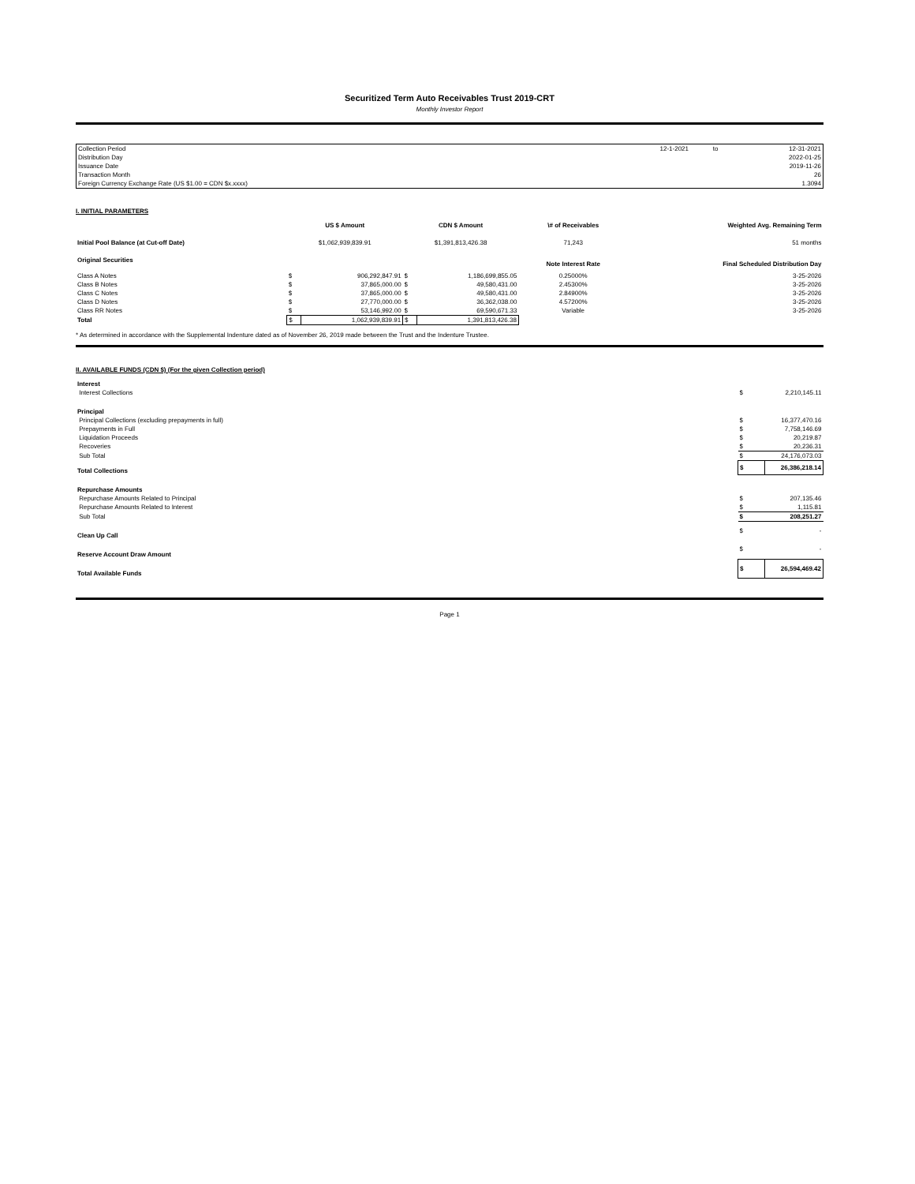Securitized Term Auto Receivables Trust 2019-CRT
Monthly Investor Report
| Collection Period | 12-1-2021 | to | 12-31-2021 |
| Distribution Day | | | 2022-01-25 |
| Issuance Date | | | 2019-11-26 |
| Transaction Month | | | 26 |
| Foreign Currency Exchange Rate (US $1.00 = CDN $x.xxxx) | | | 1.3094 |
I. INITIAL PARAMETERS
| | US $ Amount | | CDN $ Amount | | \# of Receivables | Weighted Avg. Remaining Term |
| --- | --- | --- | --- | --- | --- | --- |
| Initial Pool Balance (at Cut-off Date) | $1,062,939,839.91 | | $1,391,813,426.38 | | 71,243 | 51 months |
| Original Securities | | | | | Note Interest Rate | Final Scheduled Distribution Day |
| Class A Notes | $ | 906,292,847.91 | $ | 1,186,699,855.05 | 0.25000% | 3-25-2026 |
| Class B Notes | $ | 37,865,000.00 | $ | 49,580,431.00 | 2.45300% | 3-25-2026 |
| Class C Notes | $ | 37,865,000.00 | $ | 49,580,431.00 | 2.84900% | 3-25-2026 |
| Class D Notes | $ | 27,770,000.00 | $ | 36,362,038.00 | 4.57200% | 3-25-2026 |
| Class RR Notes | $ | 53,146,992.00 | $ | 69,590,671.33 | Variable | 3-25-2026 |
| Total | $ | 1,062,939,839.91 | $ | 1,391,813,426.38 | | |
* As determined in accordance with the Supplemental Indenture dated as of November 26, 2019 made between the Trust and the Indenture Trustee.
II. AVAILABLE FUNDS (CDN $) (For the given Collection period)
| Interest | | |
| Interest Collections | $ | 2,210,145.11 |
| Principal | | |
| Principal Collections (excluding prepayments in full) | $ | 16,377,470.16 |
| Prepayments in Full | $ | 7,758,146.69 |
| Liquidation Proceeds | $ | 20,219.87 |
| Recoveries | $ | 20,236.31 |
| Sub Total | $ | 24,176,073.03 |
| Total Collections | $ | 26,386,218.14 |
| Repurchase Amounts | | |
| Repurchase Amounts Related to Principal | $ | 207,135.46 |
| Repurchase Amounts Related to Interest | $ | 1,115.81 |
| Sub Total | $ | 208,251.27 |
| Clean Up Call | $ | - |
| Reserve Account Draw Amount | $ | - |
| Total Available Funds | $ | 26,594,469.42 |
Page 1